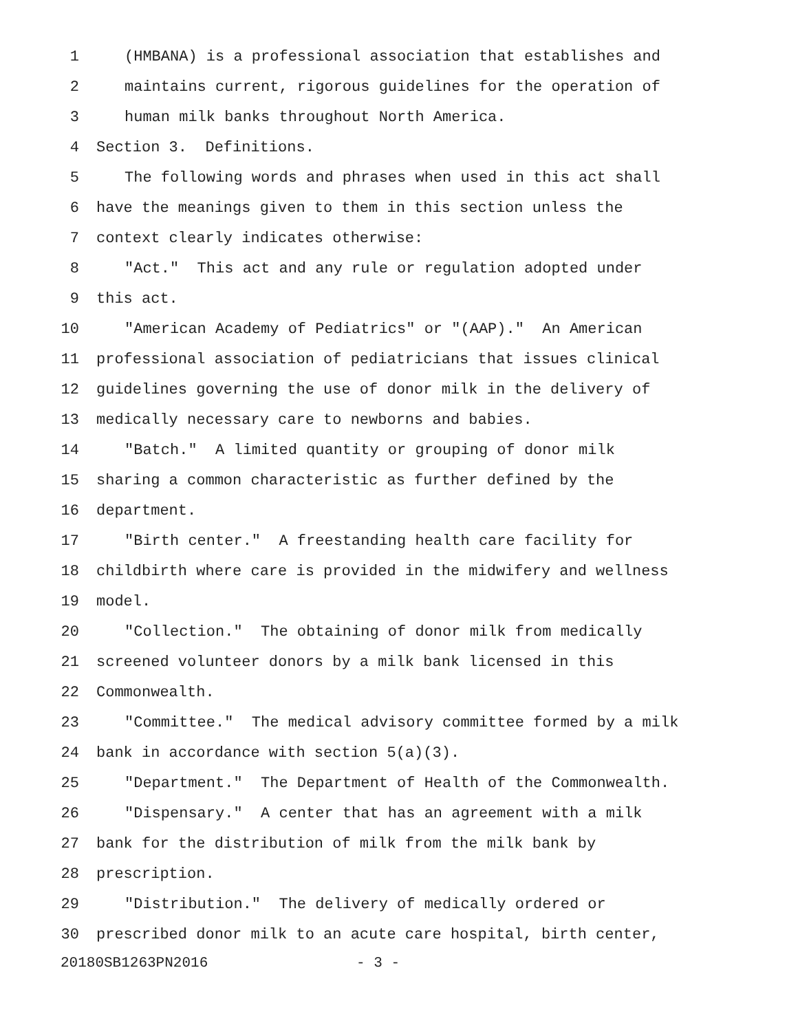1 (HMBANA) is a professional association that establishes and
2 maintains current, rigorous guidelines for the operation of
3 human milk banks throughout North America.
4 Section 3. Definitions.
5 The following words and phrases when used in this act shall
6 have the meanings given to them in this section unless the
7 context clearly indicates otherwise:
8 "Act." This act and any rule or regulation adopted under
9 this act.
10 "American Academy of Pediatrics" or "(AAP)." An American
11 professional association of pediatricians that issues clinical
12 guidelines governing the use of donor milk in the delivery of
13 medically necessary care to newborns and babies.
14 "Batch." A limited quantity or grouping of donor milk
15 sharing a common characteristic as further defined by the
16 department.
17 "Birth center." A freestanding health care facility for
18 childbirth where care is provided in the midwifery and wellness
19 model.
20 "Collection." The obtaining of donor milk from medically
21 screened volunteer donors by a milk bank licensed in this
22 Commonwealth.
23 "Committee." The medical advisory committee formed by a milk
24 bank in accordance with section 5(a)(3).
25 "Department." The Department of Health of the Commonwealth.
26 "Dispensary." A center that has an agreement with a milk
27 bank for the distribution of milk from the milk bank by
28 prescription.
29 "Distribution." The delivery of medically ordered or
30 prescribed donor milk to an acute care hospital, birth center,
20180SB1263PN2016 - 3 -